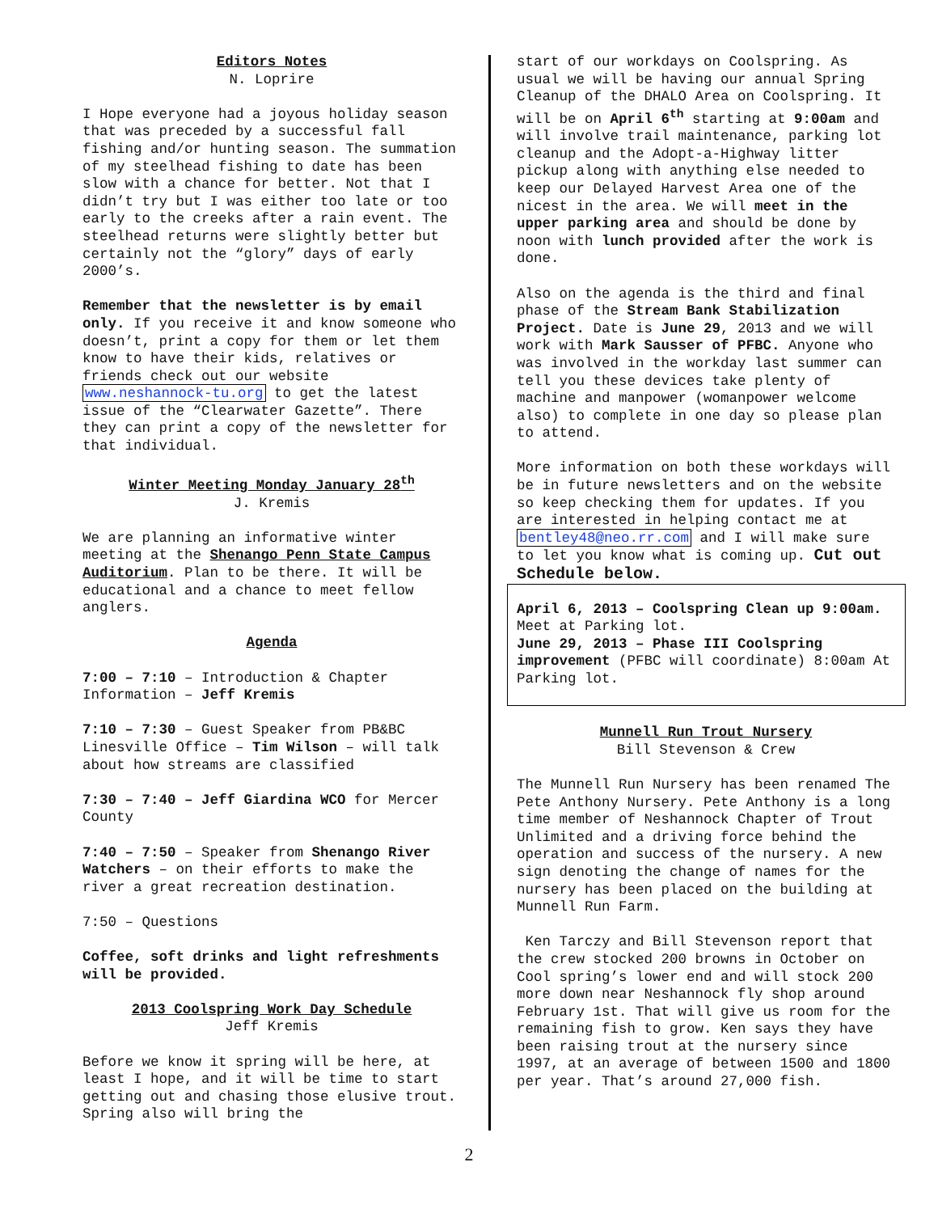Editors Notes
N. Loprire
I Hope everyone had a joyous holiday season that was preceded by a successful fall fishing and/or hunting season. The summation of my steelhead fishing to date has been slow with a chance for better. Not that I didn’t try but I was either too late or too early to the creeks after a rain event. The steelhead returns were slightly better but certainly not the “glory” days of early 2000’s.
Remember that the newsletter is by email only. If you receive it and know someone who doesn’t, print a copy for them or let them know to have their kids, relatives or friends check out our website www.neshannock-tu.org to get the latest issue of the “Clearwater Gazette”. There they can print a copy of the newsletter for that individual.
Winter Meeting Monday January 28<sup>th</sup>
J. Kremis
We are planning an informative winter meeting at the Shenango Penn State Campus Auditorium. Plan to be there. It will be educational and a chance to meet fellow anglers.
Agenda
7:00 – 7:10 – Introduction & Chapter Information – Jeff Kremis
7:10 – 7:30 – Guest Speaker from PB&BC Linesville Office – Tim Wilson – will talk about how streams are classified
7:30 – 7:40 – Jeff Giardina WCO for Mercer County
7:40 – 7:50 – Speaker from Shenango River Watchers – on their efforts to make the river a great recreation destination.
7:50 – Questions
Coffee, soft drinks and light refreshments will be provided.
2013 Coolspring Work Day Schedule
Jeff Kremis
Before we know it spring will be here, at least I hope, and it will be time to start getting out and chasing those elusive trout. Spring also will bring the
start of our workdays on Coolspring. As usual we will be having our annual Spring Cleanup of the DHALO Area on Coolspring. It will be on April 6<sup>th</sup> starting at 9:00am and will involve trail maintenance, parking lot cleanup and the Adopt-a-Highway litter pickup along with anything else needed to keep our Delayed Harvest Area one of the nicest in the area. We will meet in the upper parking area and should be done by noon with lunch provided after the work is done.
Also on the agenda is the third and final phase of the Stream Bank Stabilization Project. Date is June 29, 2013 and we will work with Mark Sausser of PFBC. Anyone who was involved in the workday last summer can tell you these devices take plenty of machine and manpower (womanpower welcome also) to complete in one day so please plan to attend.
More information on both these workdays will be in future newsletters and on the website so keep checking them for updates. If you are interested in helping contact me at bentley48@neo.rr.com and I will make sure to let you know what is coming up. Cut out Schedule below.
April 6, 2013 – Coolspring Clean up 9:00am. Meet at Parking lot.
June 29, 2013 – Phase III Coolspring improvement (PFBC will coordinate) 8:00am At Parking lot.
Munnell Run Trout Nursery
Bill Stevenson & Crew
The Munnell Run Nursery has been renamed The Pete Anthony Nursery. Pete Anthony is a long time member of Neshannock Chapter of Trout Unlimited and a driving force behind the operation and success of the nursery. A new sign denoting the change of names for the nursery has been placed on the building at Munnell Run Farm.
Ken Tarczy and Bill Stevenson report that the crew stocked 200 browns in October on Cool spring’s lower end and will stock 200 more down near Neshannock fly shop around February 1st. That will give us room for the remaining fish to grow. Ken says they have been raising trout at the nursery since 1997, at an average of between 1500 and 1800 per year. That’s around 27,000 fish.
2